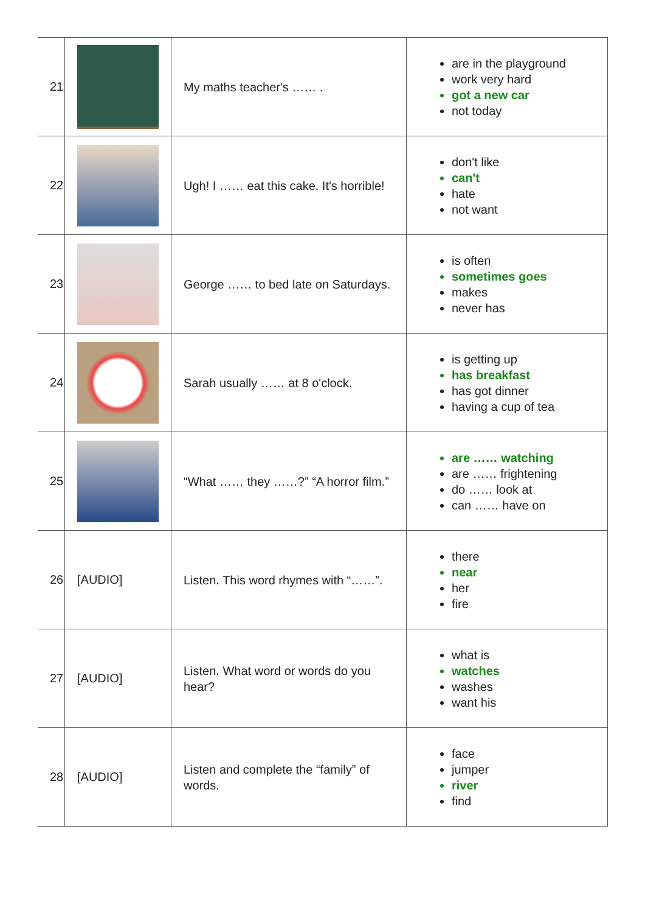| 21 | | My maths teacher's …… . | are in the playground work very hard got a new car not today |
| 22 | | Ugh! I …… eat this cake. It's horrible! | don't like can't hate not want |
| 23 | | George …… to bed late on Saturdays. | is often sometimes goes makes never has |
| 24 | | Sarah usually …… at 8 o'clock. | is getting up has breakfast has got dinner having a cup of tea |
| 25 | | “What …… they ……?” “A horror film.” | are …… watching are …… frightening do …… look at can …… have on |
| 26 | [AUDIO] | Listen. This word rhymes with “……”. | there near her fire |
| 27 | [AUDIO] | Listen. What word or words do you hear? | what is watches washes want his |
| 28 | [AUDIO] | Listen and complete the “family” of words. | face jumper river find |